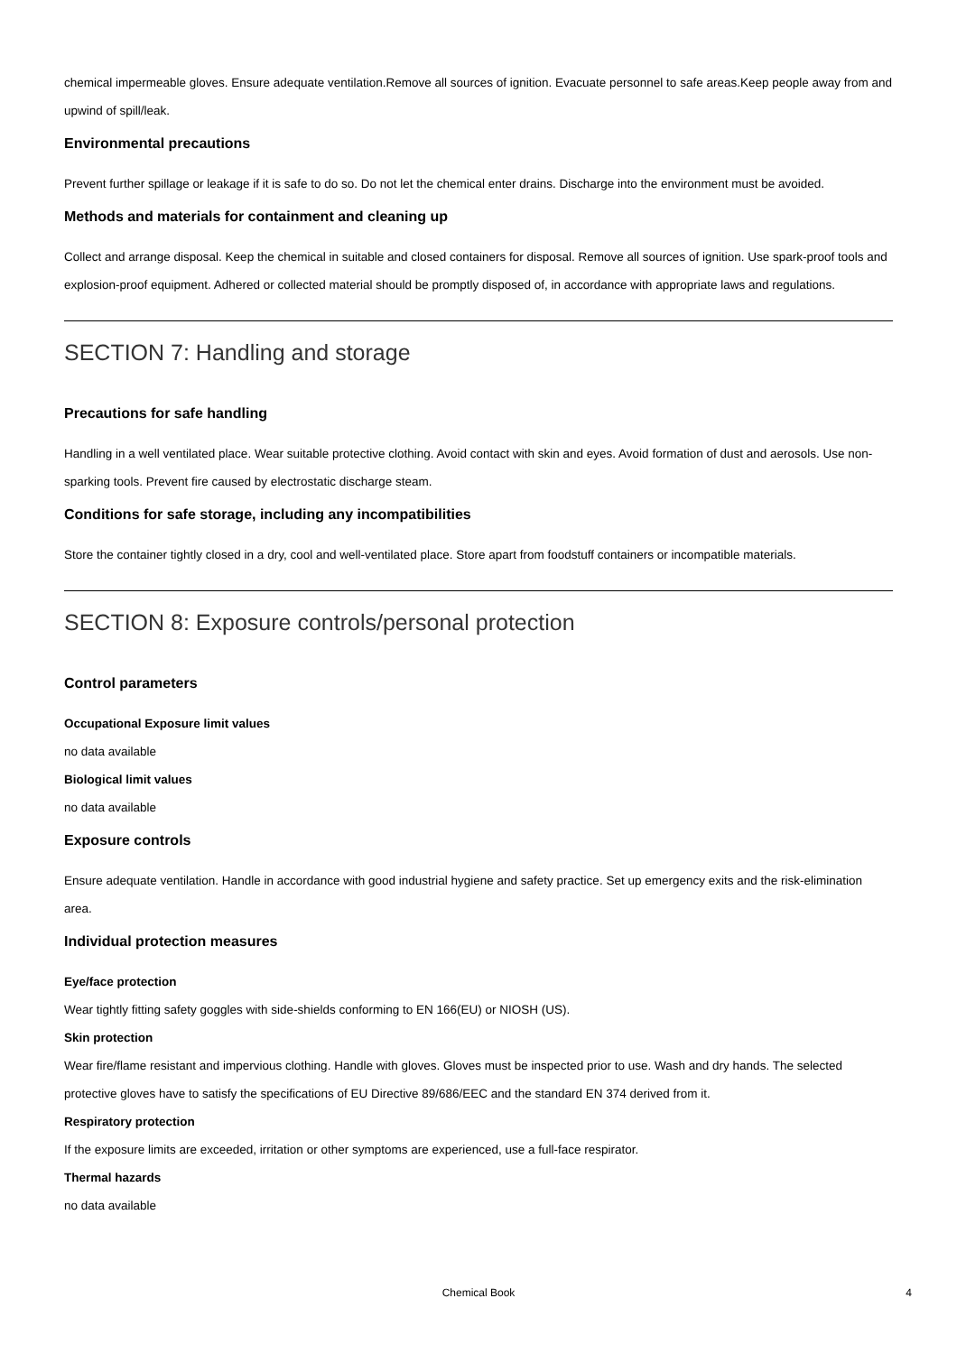chemical impermeable gloves. Ensure adequate ventilation.Remove all sources of ignition. Evacuate personnel to safe areas.Keep people away from and upwind of spill/leak.
Environmental precautions
Prevent further spillage or leakage if it is safe to do so. Do not let the chemical enter drains. Discharge into the environment must be avoided.
Methods and materials for containment and cleaning up
Collect and arrange disposal. Keep the chemical in suitable and closed containers for disposal. Remove all sources of ignition. Use spark-proof tools and explosion-proof equipment. Adhered or collected material should be promptly disposed of, in accordance with appropriate laws and regulations.
SECTION 7: Handling and storage
Precautions for safe handling
Handling in a well ventilated place. Wear suitable protective clothing. Avoid contact with skin and eyes. Avoid formation of dust and aerosols. Use non-sparking tools. Prevent fire caused by electrostatic discharge steam.
Conditions for safe storage, including any incompatibilities
Store the container tightly closed in a dry, cool and well-ventilated place. Store apart from foodstuff containers or incompatible materials.
SECTION 8: Exposure controls/personal protection
Control parameters
Occupational Exposure limit values
no data available
Biological limit values
no data available
Exposure controls
Ensure adequate ventilation. Handle in accordance with good industrial hygiene and safety practice. Set up emergency exits and the risk-elimination area.
Individual protection measures
Eye/face protection
Wear tightly fitting safety goggles with side-shields conforming to EN 166(EU) or NIOSH (US).
Skin protection
Wear fire/flame resistant and impervious clothing. Handle with gloves. Gloves must be inspected prior to use. Wash and dry hands. The selected protective gloves have to satisfy the specifications of EU Directive 89/686/EEC and the standard EN 374 derived from it.
Respiratory protection
If the exposure limits are exceeded, irritation or other symptoms are experienced, use a full-face respirator.
Thermal hazards
no data available
Chemical Book 4